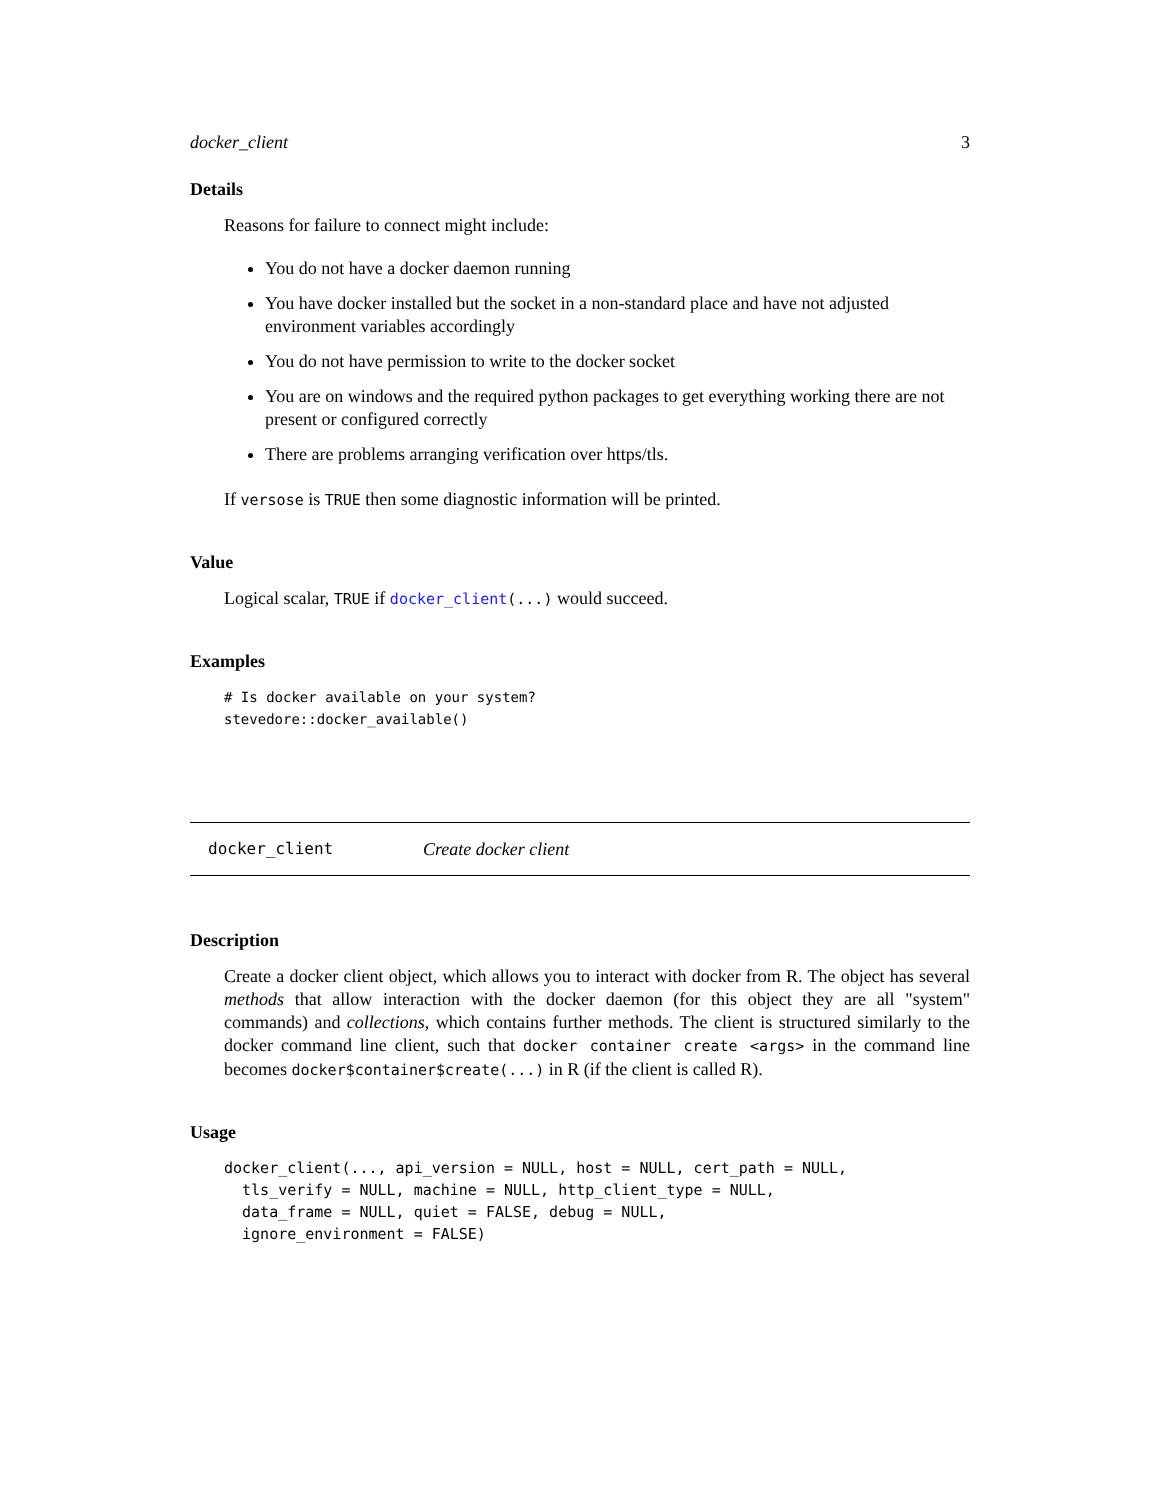docker_client 3
Details
Reasons for failure to connect might include:
You do not have a docker daemon running
You have docker installed but the socket in a non-standard place and have not adjusted environment variables accordingly
You do not have permission to write to the docker socket
You are on windows and the required python packages to get everything working there are not present or configured correctly
There are problems arranging verification over https/tls.
If versose is TRUE then some diagnostic information will be printed.
Value
Logical scalar, TRUE if docker_client(...) would succeed.
Examples
# Is docker available on your system?
stevedore::docker_available()
docker_client Create docker client
Description
Create a docker client object, which allows you to interact with docker from R. The object has several methods that allow interaction with the docker daemon (for this object they are all "system" commands) and collections, which contains further methods. The client is structured similarly to the docker command line client, such that docker container create <args> in the command line becomes docker$container$create(...) in R (if the client is called R).
Usage
docker_client(..., api_version = NULL, host = NULL, cert_path = NULL,
  tls_verify = NULL, machine = NULL, http_client_type = NULL,
  data_frame = NULL, quiet = FALSE, debug = NULL,
  ignore_environment = FALSE)